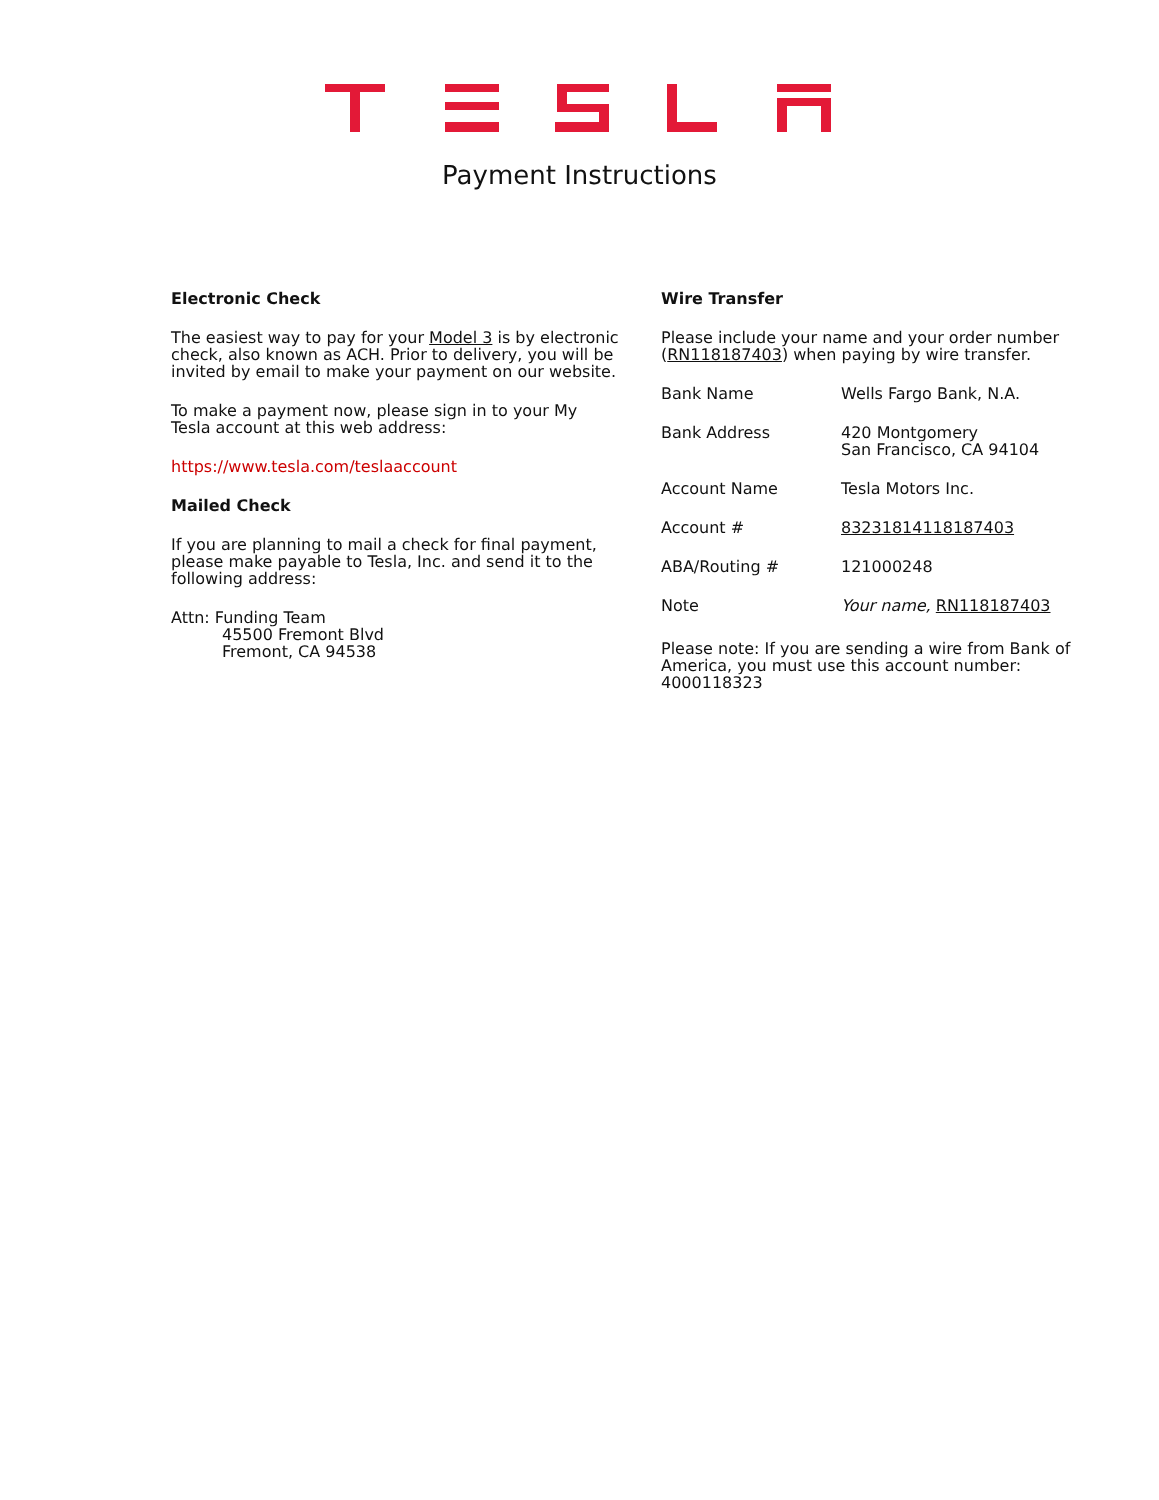Payment Instructions
Electronic Check
The easiest way to pay for your Model 3 is by electronic check, also known as ACH. Prior to delivery, you will be invited by email to make your payment on our website.
To make a payment now, please sign in to your My Tesla account at this web address:
https://www.tesla.com/teslaaccount
Mailed Check
If you are planning to mail a check for final payment, please make payable to Tesla, Inc. and send it to the following address:
Attn: Funding Team
45500 Fremont Blvd
Fremont, CA 94538
Wire Transfer
Please include your name and your order number (RN118187403) when paying by wire transfer.
| Bank Name | Wells Fargo Bank, N.A. |
| Bank Address | 420 Montgomery San Francisco, CA 94104 |
| Account Name | Tesla Motors Inc. |
| Account # | 832318141181874​03 |
| ABA/Routing # | 121000248 |
| Note | Your name, RN118187403 |
Please note: If you are sending a wire from Bank of America, you must use this account number: 4000118323